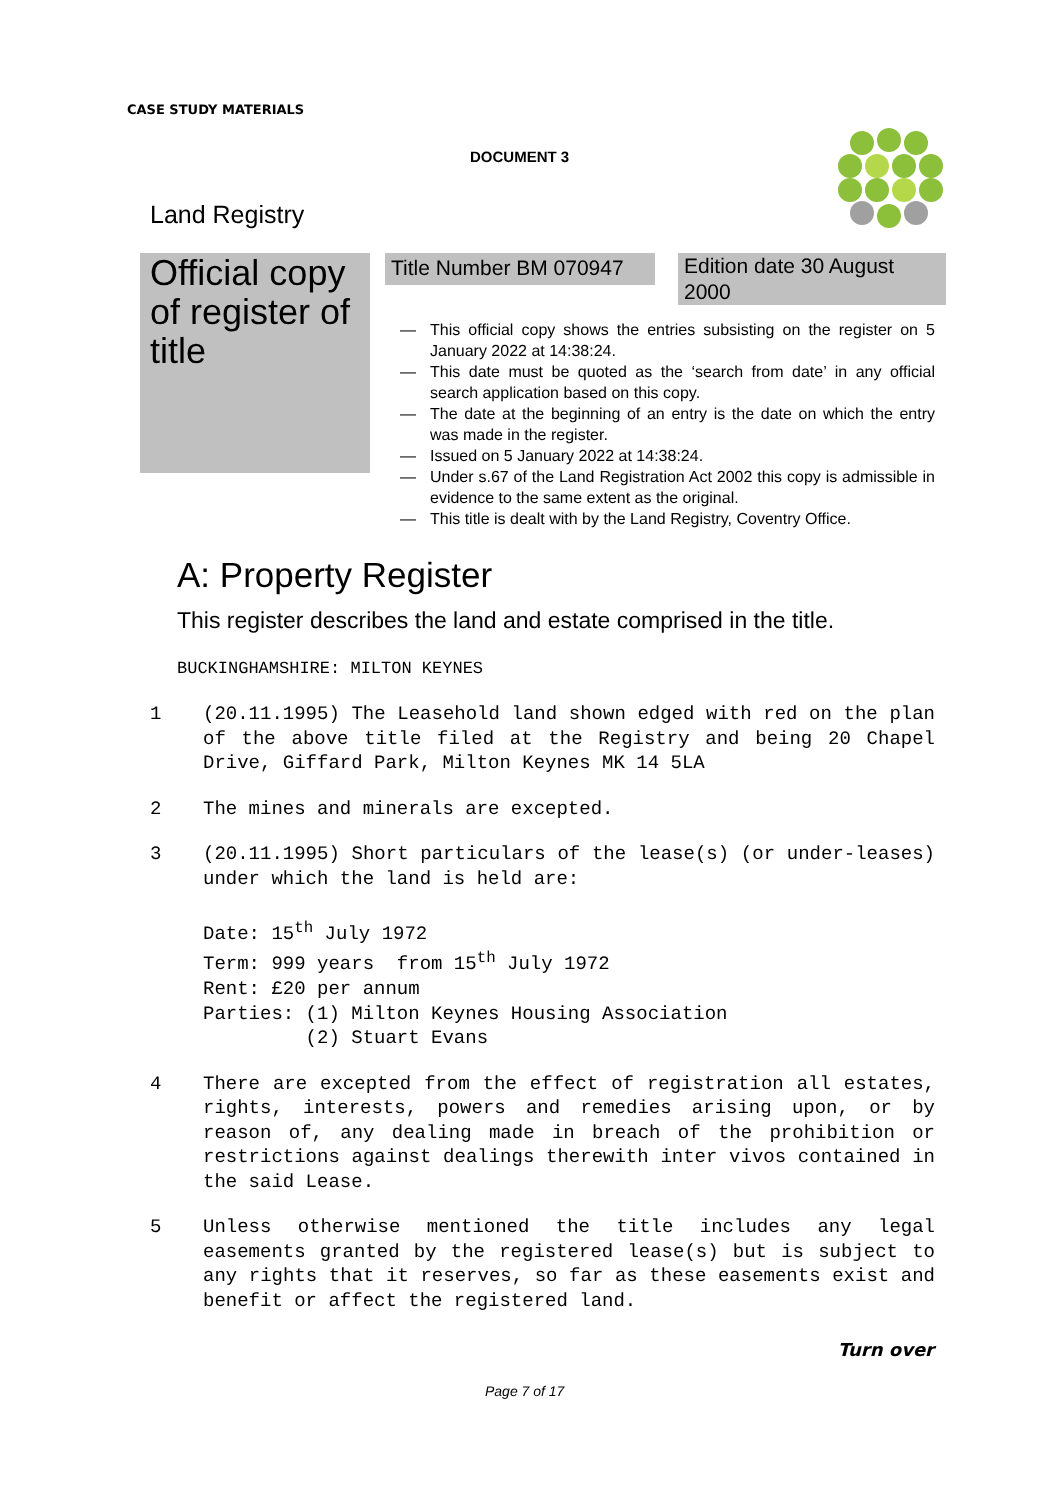CASE STUDY MATERIALS
DOCUMENT 3
Land Registry
Official copy of register of title
Title Number BM 070947
Edition date 30 August 2000
— This official copy shows the entries subsisting on the register on 5 January 2022 at 14:38:24.
— This date must be quoted as the ‘search from date’ in any official search application based on this copy.
— The date at the beginning of an entry is the date on which the entry was made in the register.
— Issued on 5 January 2022 at 14:38:24.
— Under s.67 of the Land Registration Act 2002 this copy is admissible in evidence to the same extent as the original.
— This title is dealt with by the Land Registry, Coventry Office.
A: Property Register
This register describes the land and estate comprised in the title.
BUCKINGHAMSHIRE: MILTON KEYNES
1 (20.11.1995) The Leasehold land shown edged with red on the plan of the above title filed at the Registry and being 20 Chapel Drive, Giffard Park, Milton Keynes MK 14 5LA
2 The mines and minerals are excepted.
3 (20.11.1995) Short particulars of the lease(s) (or under-leases) under which the land is held are:
Date: 15<sup>th</sup> July 1972
Term: 999 years from 15<sup>th</sup> July 1972
Rent: £20 per annum
Parties: (1) Milton Keynes Housing Association
(2) Stuart Evans
4 There are excepted from the effect of registration all estates, rights, interests, powers and remedies arising upon, or by reason of, any dealing made in breach of the prohibition or restrictions against dealings therewith inter vivos contained in the said Lease.
5 Unless otherwise mentioned the title includes any legal easements granted by the registered lease(s) but is subject to any rights that it reserves, so far as these easements exist and benefit or affect the registered land.
Turn over
Page 7 of 17